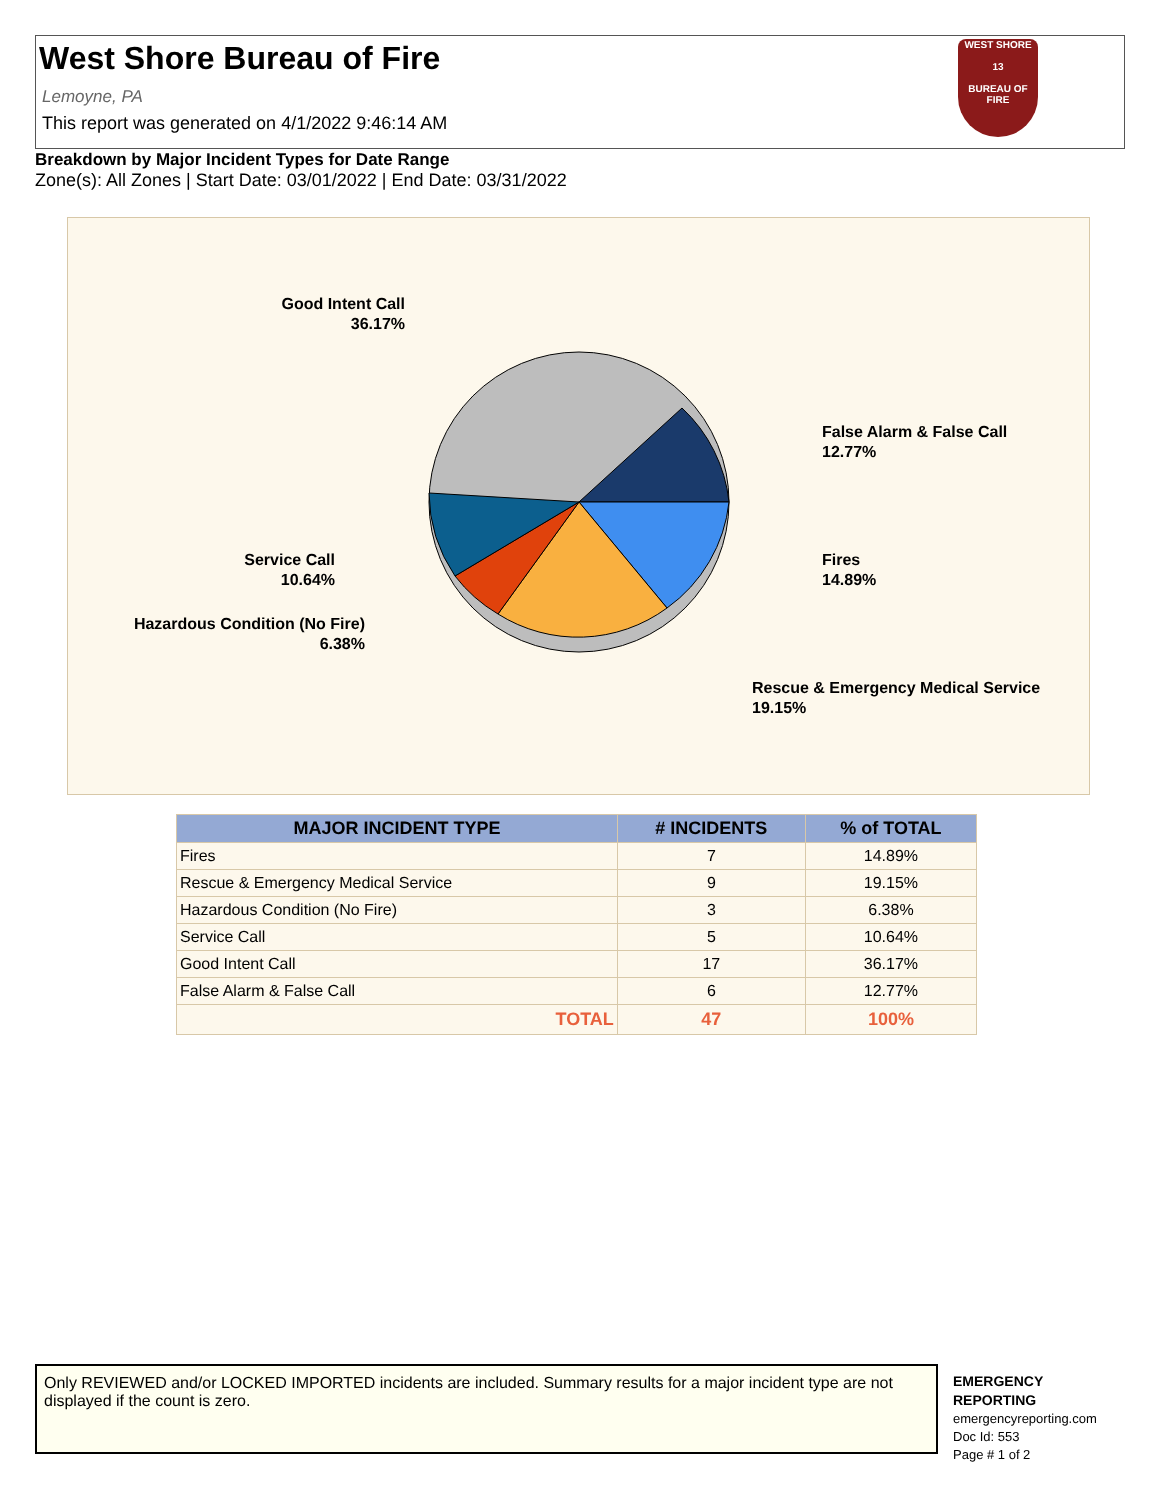West Shore Bureau of Fire
Lemoyne, PA
This report was generated on 4/1/2022 9:46:14 AM
WEST SHORE
13
BUREAU OF FIRE
Breakdown by Major Incident Types for Date Range
Zone(s): All Zones | Start Date: 03/01/2022 | End Date: 03/31/2022
Good Intent Call
36.17%
False Alarm & False Call
12.77%
Fires
14.89%
Service Call
10.64%
Hazardous Condition (No Fire)
6.38%
Rescue & Emergency Medical Service
19.15%
| MAJOR INCIDENT TYPE | # INCIDENTS | % of TOTAL |
| --- | --- | --- |
| Fires | 7 | 14.89% |
| Rescue & Emergency Medical Service | 9 | 19.15% |
| Hazardous Condition (No Fire) | 3 | 6.38% |
| Service Call | 5 | 10.64% |
| Good Intent Call | 17 | 36.17% |
| False Alarm & False Call | 6 | 12.77% |
| TOTAL | 47 | 100% |
Only REVIEWED and/or LOCKED IMPORTED incidents are included. Summary results for a major incident type are not displayed if the count is zero.
EMERGENCY
REPORTING
emergencyreporting.com
Doc Id: 553
Page # 1 of 2